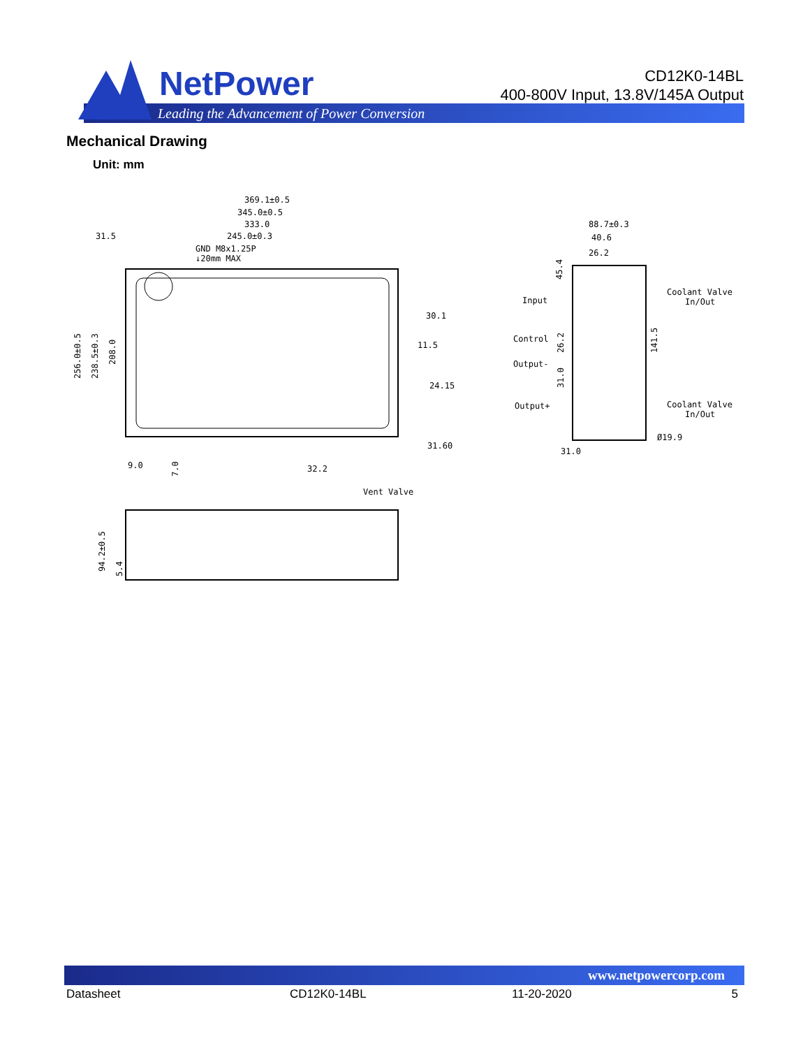NetPower
Leading the Advancement of Power Conversion
CD12K0-14BL
400-800V Input, 13.8V/145A Output
Mechanical Drawing
Unit: mm
369.1±0.5
345.0±0.5
333.0
31.5
245.0±0.3
GND M8x1.25P
↓20mm MAX
30.1
11.5
24.15
31.60
256.0±0.5
238.5±0.3
208.0
9.0
7.0
32.2
Vent Valve
94.2±0.5
5.4
88.7±0.3
40.6
26.2
45.4
Input
Control
Output-
Output+
Coolant Valve
In/Out
Coolant Valve
In/Out
141.5
Ø19.9
31.0
26.2
31.0
www.netpowercorp.com
Datasheet CD12K0-14BL 11-20-2020 5